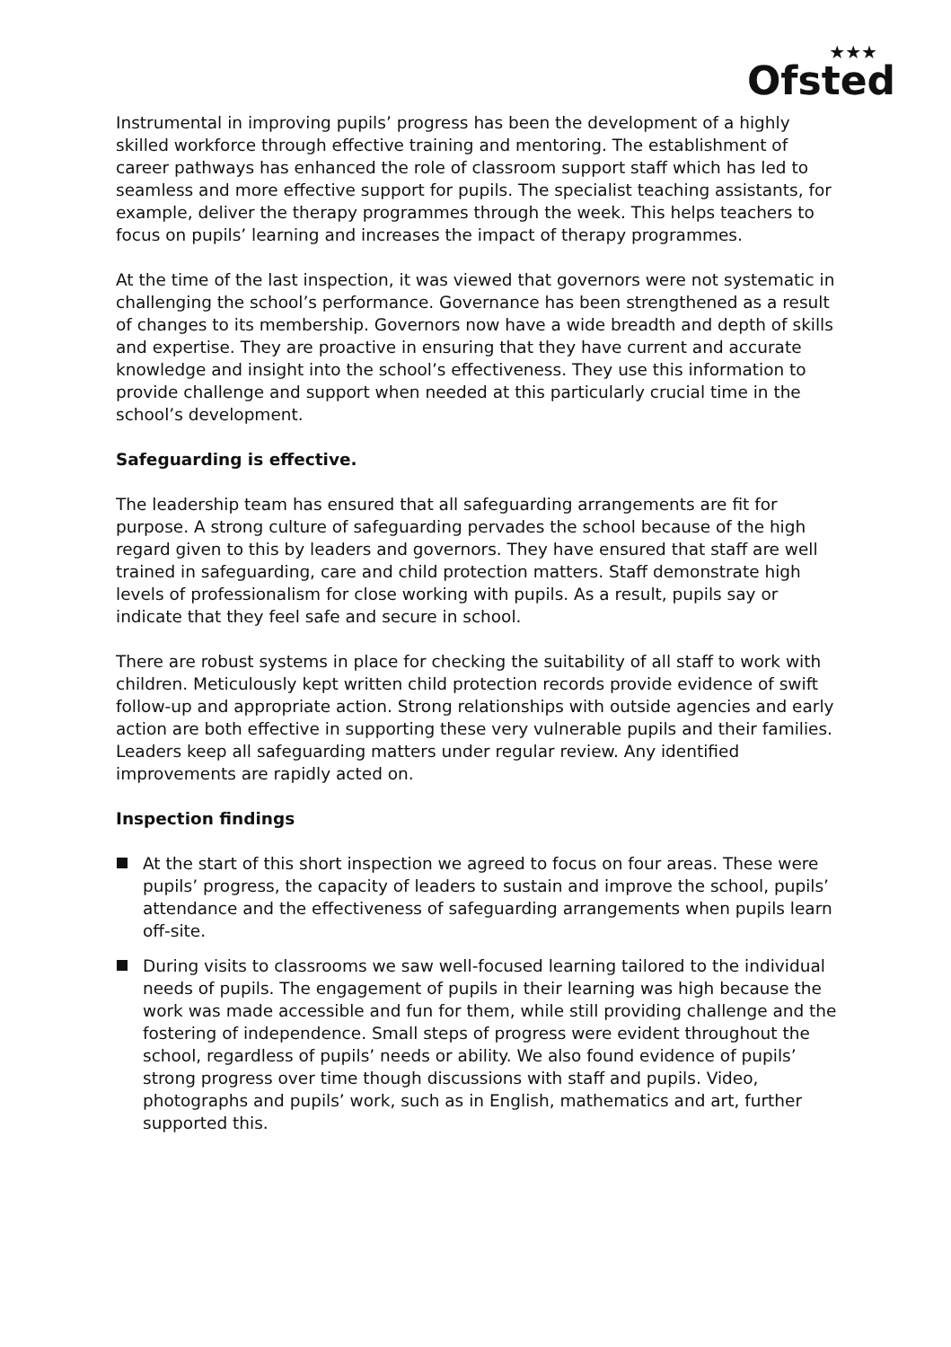★★★
Ofsted
Instrumental in improving pupils’ progress has been the development of a highly skilled workforce through effective training and mentoring. The establishment of career pathways has enhanced the role of classroom support staff which has led to seamless and more effective support for pupils. The specialist teaching assistants, for example, deliver the therapy programmes through the week. This helps teachers to focus on pupils’ learning and increases the impact of therapy programmes.
At the time of the last inspection, it was viewed that governors were not systematic in challenging the school’s performance. Governance has been strengthened as a result of changes to its membership. Governors now have a wide breadth and depth of skills and expertise. They are proactive in ensuring that they have current and accurate knowledge and insight into the school’s effectiveness. They use this information to provide challenge and support when needed at this particularly crucial time in the school’s development.
Safeguarding is effective.
The leadership team has ensured that all safeguarding arrangements are fit for purpose. A strong culture of safeguarding pervades the school because of the high regard given to this by leaders and governors. They have ensured that staff are well trained in safeguarding, care and child protection matters. Staff demonstrate high levels of professionalism for close working with pupils. As a result, pupils say or indicate that they feel safe and secure in school.
There are robust systems in place for checking the suitability of all staff to work with children. Meticulously kept written child protection records provide evidence of swift follow-up and appropriate action. Strong relationships with outside agencies and early action are both effective in supporting these very vulnerable pupils and their families. Leaders keep all safeguarding matters under regular review. Any identified improvements are rapidly acted on.
Inspection findings
At the start of this short inspection we agreed to focus on four areas. These were pupils’ progress, the capacity of leaders to sustain and improve the school, pupils’ attendance and the effectiveness of safeguarding arrangements when pupils learn off-site.
During visits to classrooms we saw well-focused learning tailored to the individual needs of pupils. The engagement of pupils in their learning was high because the work was made accessible and fun for them, while still providing challenge and the fostering of independence. Small steps of progress were evident throughout the school, regardless of pupils’ needs or ability. We also found evidence of pupils’ strong progress over time though discussions with staff and pupils. Video, photographs and pupils’ work, such as in English, mathematics and art, further supported this.